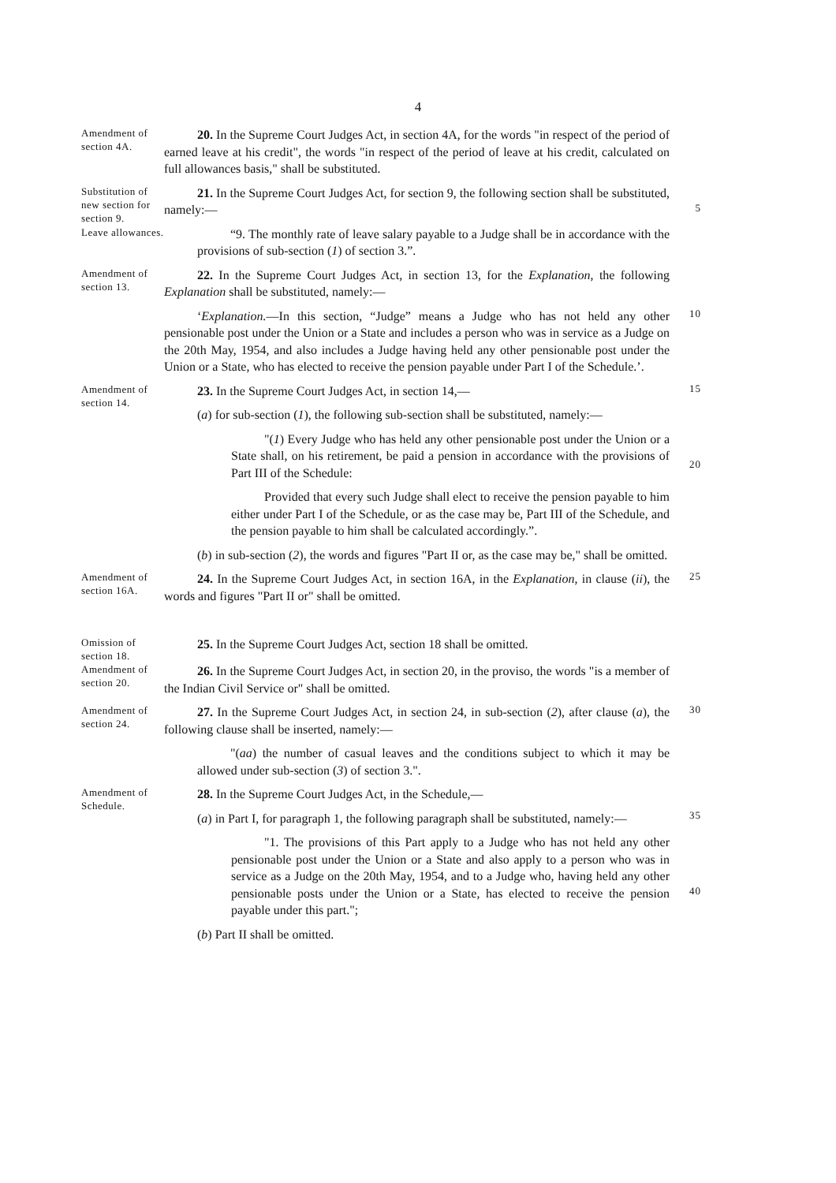4
Amendment of section 4A.
20. In the Supreme Court Judges Act, in section 4A, for the words "in respect of the period of earned leave at his credit", the words "in respect of the period of leave at his credit, calculated on full allowances basis," shall be substituted.
Substitution of new section for section 9.
21. In the Supreme Court Judges Act, for section 9, the following section shall be substituted, namely:—
5
Leave allowances.
“9. The monthly rate of leave salary payable to a Judge shall be in accordance with the provisions of sub-section (1) of section 3.”.
Amendment of section 13.
22. In the Supreme Court Judges Act, in section 13, for the Explanation, the following Explanation shall be substituted, namely:—
‘Explanation.—In this section, “Judge” means a Judge who has not held any other pensionable post under the Union or a State and includes a person who was in service as a Judge on the 20th May, 1954, and also includes a Judge having held any other pensionable post under the Union or a State, who has elected to receive the pension payable under Part I of the Schedule.’.
10
Amendment of section 14.
23. In the Supreme Court Judges Act, in section 14,—
(a) for sub-section (1), the following sub-section shall be substituted, namely:—
"(1) Every Judge who has held any other pensionable post under the Union or a State shall, on his retirement, be paid a pension in accordance with the provisions of Part III of the Schedule:
Provided that every such Judge shall elect to receive the pension payable to him either under Part I of the Schedule, or as the case may be, Part III of the Schedule, and the pension payable to him shall be calculated accordingly.”.
(b) in sub-section (2), the words and figures "Part II or, as the case may be," shall be omitted.
15
20
Amendment of section 16A.
24. In the Supreme Court Judges Act, in section 16A, in the Explanation, in clause (ii), the words and figures "Part II or" shall be omitted.
25
Omission of section 18.
25. In the Supreme Court Judges Act, section 18 shall be omitted.
Amendment of section 20.
26. In the Supreme Court Judges Act, in section 20, in the proviso, the words "is a member of the Indian Civil Service or" shall be omitted.
Amendment of section 24.
27. In the Supreme Court Judges Act, in section 24, in sub-section (2), after clause (a), the following clause shall be inserted, namely:—
"(aa) the number of casual leaves and the conditions subject to which it may be allowed under sub-section (3) of section 3.".
30
Amendment of Schedule.
28. In the Supreme Court Judges Act, in the Schedule,—
(a) in Part I, for paragraph 1, the following paragraph shall be substituted, namely:—
"1. The provisions of this Part apply to a Judge who has not held any other pensionable post under the Union or a State and also apply to a person who was in service as a Judge on the 20th May, 1954, and to a Judge who, having held any other pensionable posts under the Union or a State, has elected to receive the pension payable under this part.";
(b) Part II shall be omitted.
35
40